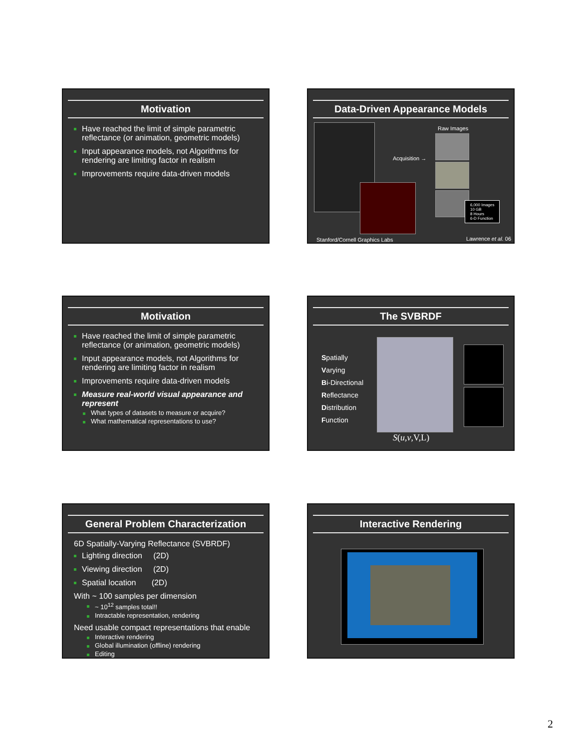Motivation
Have reached the limit of simple parametric reflectance (or animation, geometric models)
Input appearance models, not Algorithms for rendering are limiting factor in realism
Improvements require data-driven models
Data-Driven Appearance Models
Acquisition →
Raw Images
6,000 Images
10 GB
8 Hours
6-D Function
Stanford/Cornell Graphics Labs Lawrence et al. 06
Motivation
Have reached the limit of simple parametric reflectance (or animation, geometric models)
Input appearance models, not Algorithms for rendering are limiting factor in realism
Improvements require data-driven models
Measure real-world visual appearance and represent
What types of datasets to measure or acquire?
What mathematical representations to use?
The SVBRDF
Spatially
Varying
Bi-Directional
Reflectance
Distribution
Function
S(u,v,V,L)
General Problem Characterization
6D Spatially-Varying Reflectance (SVBRDF)
Lighting direction (2D)
Viewing direction (2D)
Spatial location (2D)
With ~ 100 samples per dimension
~ 10<sup>12</sup> samples total!!
Intractable representation, rendering
Need usable compact representations that enable
Interactive rendering
Global illumination (offline) rendering
Editing
Interactive Rendering
2